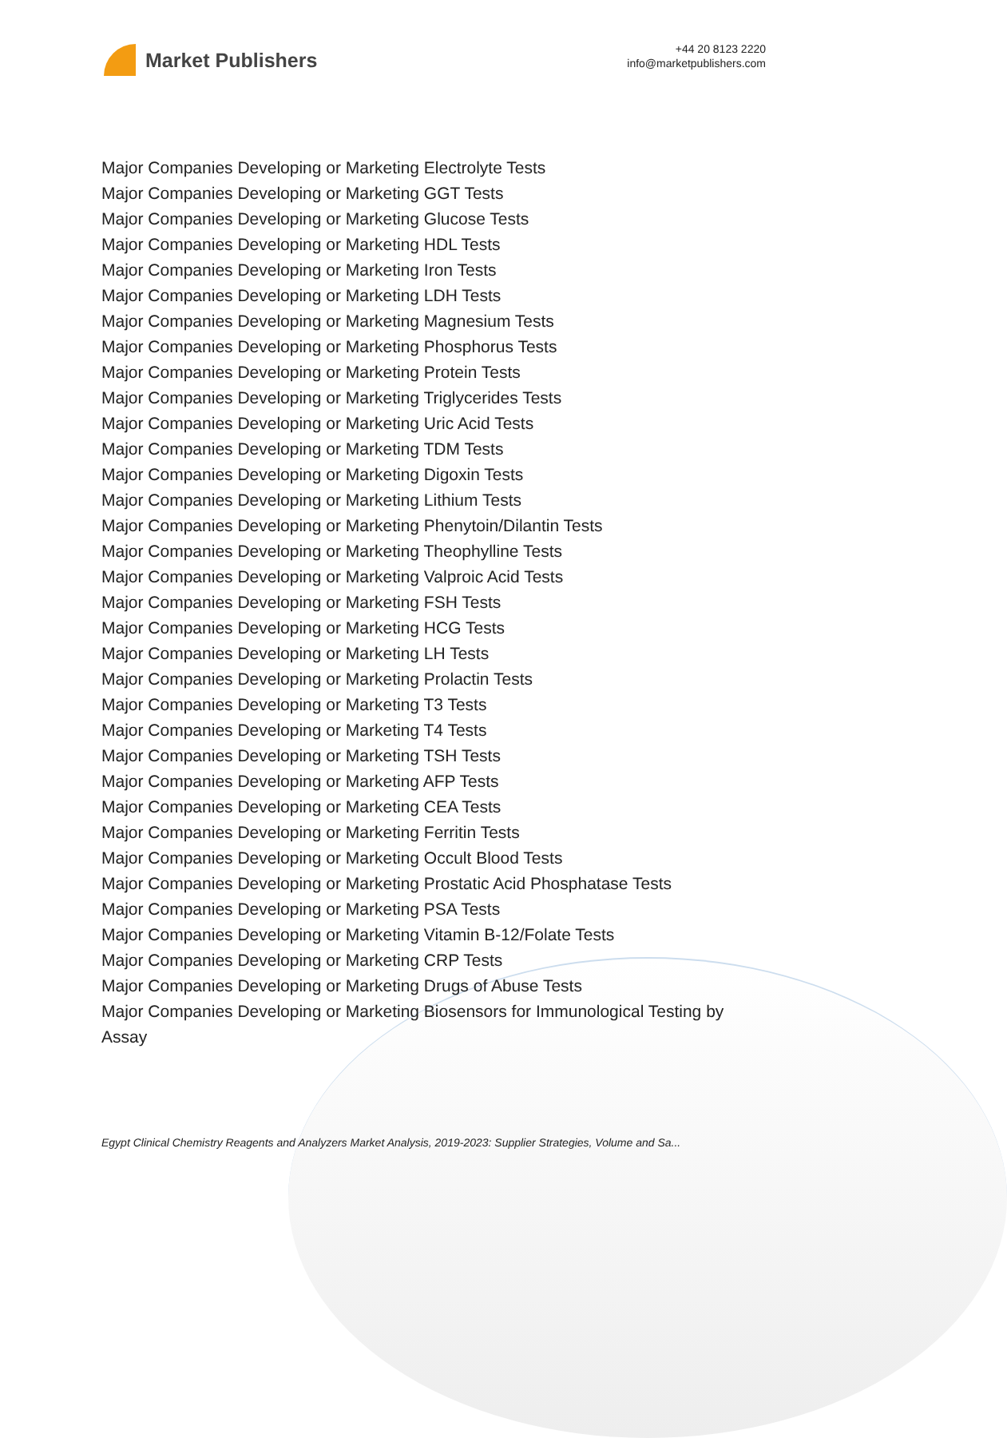Market Publishers
+44 20 8123 2220
info@marketpublishers.com
Major Companies Developing or Marketing Electrolyte Tests
Major Companies Developing or Marketing GGT Tests
Major Companies Developing or Marketing Glucose Tests
Major Companies Developing or Marketing HDL Tests
Major Companies Developing or Marketing Iron Tests
Major Companies Developing or Marketing LDH Tests
Major Companies Developing or Marketing Magnesium Tests
Major Companies Developing or Marketing Phosphorus Tests
Major Companies Developing or Marketing Protein Tests
Major Companies Developing or Marketing Triglycerides Tests
Major Companies Developing or Marketing Uric Acid Tests
Major Companies Developing or Marketing TDM Tests
Major Companies Developing or Marketing Digoxin Tests
Major Companies Developing or Marketing Lithium Tests
Major Companies Developing or Marketing Phenytoin/Dilantin Tests
Major Companies Developing or Marketing Theophylline Tests
Major Companies Developing or Marketing Valproic Acid Tests
Major Companies Developing or Marketing FSH Tests
Major Companies Developing or Marketing HCG Tests
Major Companies Developing or Marketing LH Tests
Major Companies Developing or Marketing Prolactin Tests
Major Companies Developing or Marketing T3 Tests
Major Companies Developing or Marketing T4 Tests
Major Companies Developing or Marketing TSH Tests
Major Companies Developing or Marketing AFP Tests
Major Companies Developing or Marketing CEA Tests
Major Companies Developing or Marketing Ferritin Tests
Major Companies Developing or Marketing Occult Blood Tests
Major Companies Developing or Marketing Prostatic Acid Phosphatase Tests
Major Companies Developing or Marketing PSA Tests
Major Companies Developing or Marketing Vitamin B-12/Folate Tests
Major Companies Developing or Marketing CRP Tests
Major Companies Developing or Marketing Drugs of Abuse Tests
Major Companies Developing or Marketing Biosensors for Immunological Testing by Assay
Egypt Clinical Chemistry Reagents and Analyzers Market Analysis, 2019-2023: Supplier Strategies, Volume and Sa...